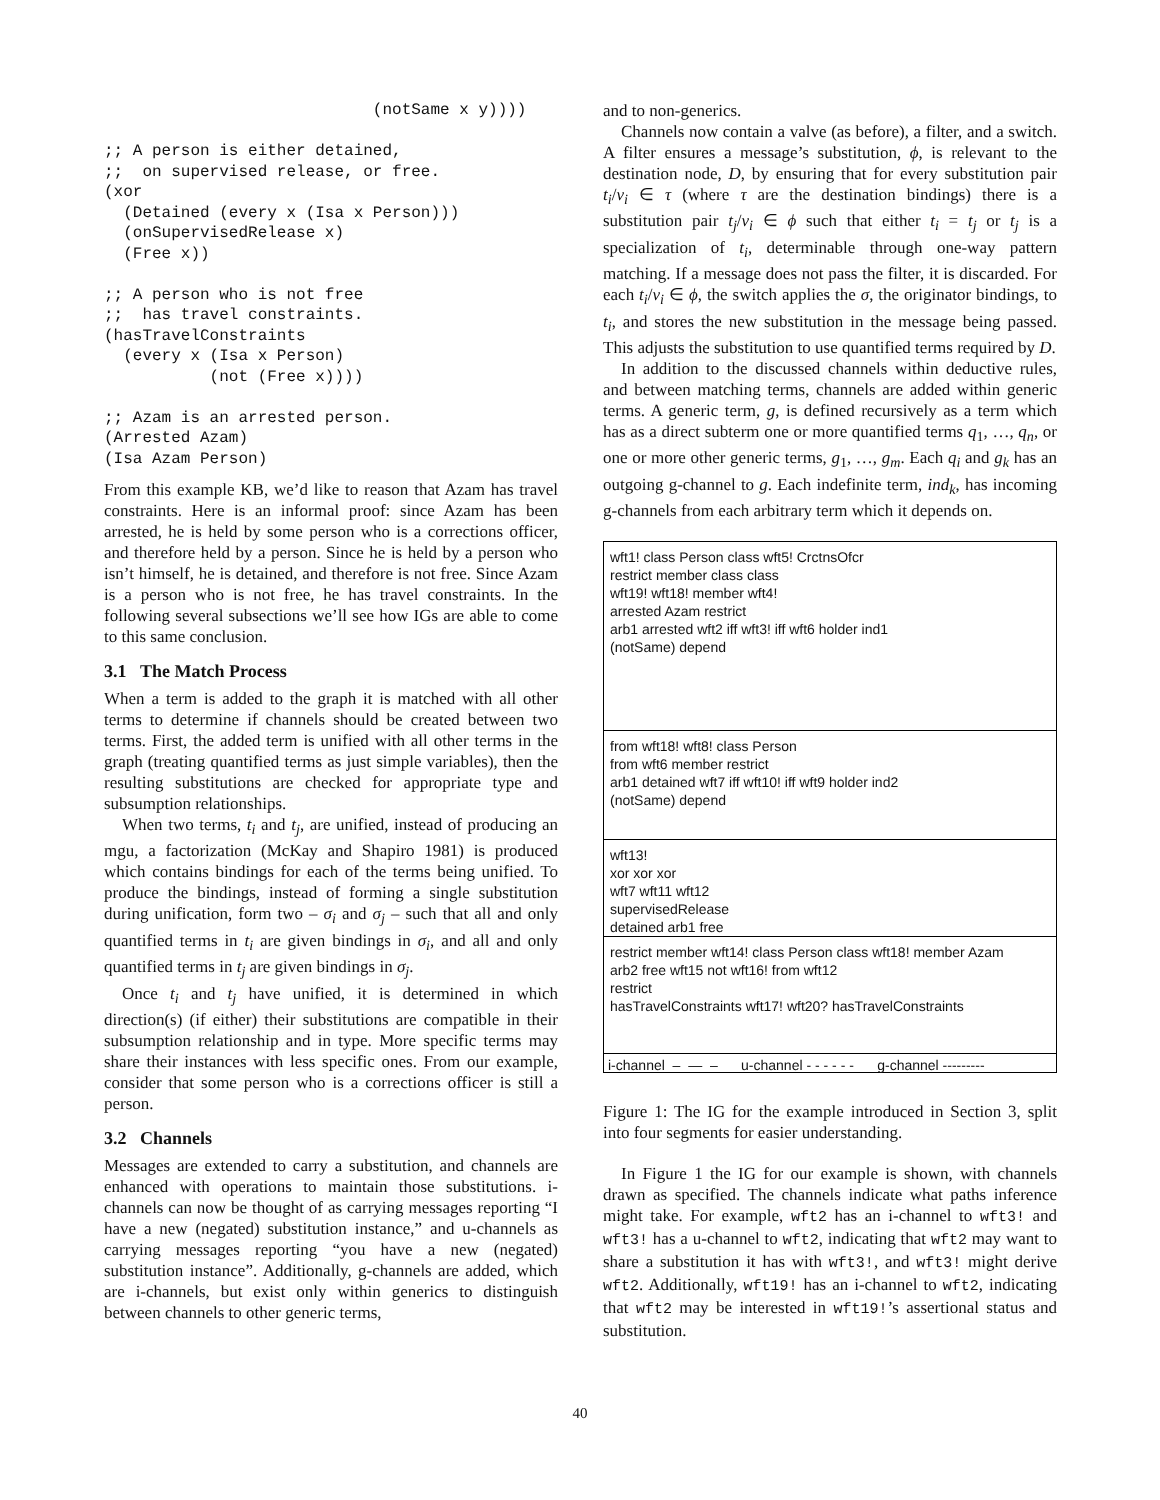(notSame x y))))

;; A person is either detained,
;;  on supervised release, or free.
(xor
  (Detained (every x (Isa x Person)))
  (onSupervisedRelease x)
  (Free x))

;; A person who is not free
;;  has travel constraints.
(hasTravelConstraints
  (every x (Isa x Person)
           (not (Free x))))

;; Azam is an arrested person.
(Arrested Azam)
(Isa Azam Person)
From this example KB, we’d like to reason that Azam has travel constraints. Here is an informal proof: since Azam has been arrested, he is held by some person who is a corrections officer, and therefore held by a person. Since he is held by a person who isn’t himself, he is detained, and therefore is not free. Since Azam is a person who is not free, he has travel constraints. In the following several subsections we’ll see how IGs are able to come to this same conclusion.
3.1 The Match Process
When a term is added to the graph it is matched with all other terms to determine if channels should be created between two terms. First, the added term is unified with all other terms in the graph (treating quantified terms as just simple variables), then the resulting substitutions are checked for appropriate type and subsumption relationships.
When two terms, t<sub>i</sub> and t<sub>j</sub>, are unified, instead of producing an mgu, a factorization (McKay and Shapiro 1981) is produced which contains bindings for each of the terms being unified. To produce the bindings, instead of forming a single substitution during unification, form two – σ<sub>i</sub> and σ<sub>j</sub> – such that all and only quantified terms in t<sub>i</sub> are given bindings in σ<sub>i</sub>, and all and only quantified terms in t<sub>j</sub> are given bindings in σ<sub>j</sub>.
Once t<sub>i</sub> and t<sub>j</sub> have unified, it is determined in which direction(s) (if either) their substitutions are compatible in their subsumption relationship and in type. More specific terms may share their instances with less specific ones. From our example, consider that some person who is a corrections officer is still a person.
3.2 Channels
Messages are extended to carry a substitution, and channels are enhanced with operations to maintain those substitutions. i-channels can now be thought of as carrying messages reporting “I have a new (negated) substitution instance,” and u-channels as carrying messages reporting “you have a new (negated) substitution instance”. Additionally, g-channels are added, which are i-channels, but exist only within generics to distinguish between channels to other generic terms,
and to non-generics.
Channels now contain a valve (as before), a filter, and a switch. A filter ensures a message’s substitution, ϕ, is relevant to the destination node, D, by ensuring that for every substitution pair t<sub>i</sub>/v<sub>i</sub> ∈ τ (where τ are the destination bindings) there is a substitution pair t<sub>j</sub>/v<sub>i</sub> ∈ ϕ such that either t<sub>i</sub> = t<sub>j</sub> or t<sub>j</sub> is a specialization of t<sub>i</sub>, determinable through one-way pattern matching. If a message does not pass the filter, it is discarded. For each t<sub>i</sub>/v<sub>i</sub> ∈ ϕ, the switch applies the σ, the originator bindings, to t<sub>i</sub>, and stores the new substitution in the message being passed. This adjusts the substitution to use quantified terms required by D.
In addition to the discussed channels within deductive rules, and between matching terms, channels are added within generic terms. A generic term, g, is defined recursively as a term which has as a direct subterm one or more quantified terms q<sub>1</sub>, …, q<sub>n</sub>, or one or more other generic terms, g<sub>1</sub>, …, g<sub>m</sub>. Each q<sub>i</sub> and g<sub>k</sub> has an outgoing g-channel to g. Each indefinite term, ind<sub>k</sub>, has incoming g-channels from each arbitrary term which it depends on.
wft1! class Person class wft5! CrctnsOfcr
restrict member class class
wft19! wft18! member wft4!
arrested Azam restrict
arb1 arrested wft2 iff wft3! iff wft6 holder ind1
(notSame) depend
from wft18! wft8! class Person
from wft6 member restrict
arb1 detained wft7 iff wft10! iff wft9 holder ind2
(notSame) depend
wft13!
xor xor xor
wft7 wft11 wft12
supervisedRelease
detained arb1 free
restrict member wft14! class Person class wft18! member Azam
arb2 free wft15 not wft16! from wft12
restrict
hasTravelConstraints wft17! wft20? hasTravelConstraints
i-channel – — – u-channel - - - - - - g-channel ---------
Figure 1: The IG for the example introduced in Section 3, split into four segments for easier understanding.
In Figure 1 the IG for our example is shown, with channels drawn as specified. The channels indicate what paths inference might take. For example, wft2 has an i-channel to wft3! and wft3! has a u-channel to wft2, indicating that wft2 may want to share a substitution it has with wft3!, and wft3! might derive wft2. Additionally, wft19! has an i-channel to wft2, indicating that wft2 may be interested in wft19!’s assertional status and substitution.
40